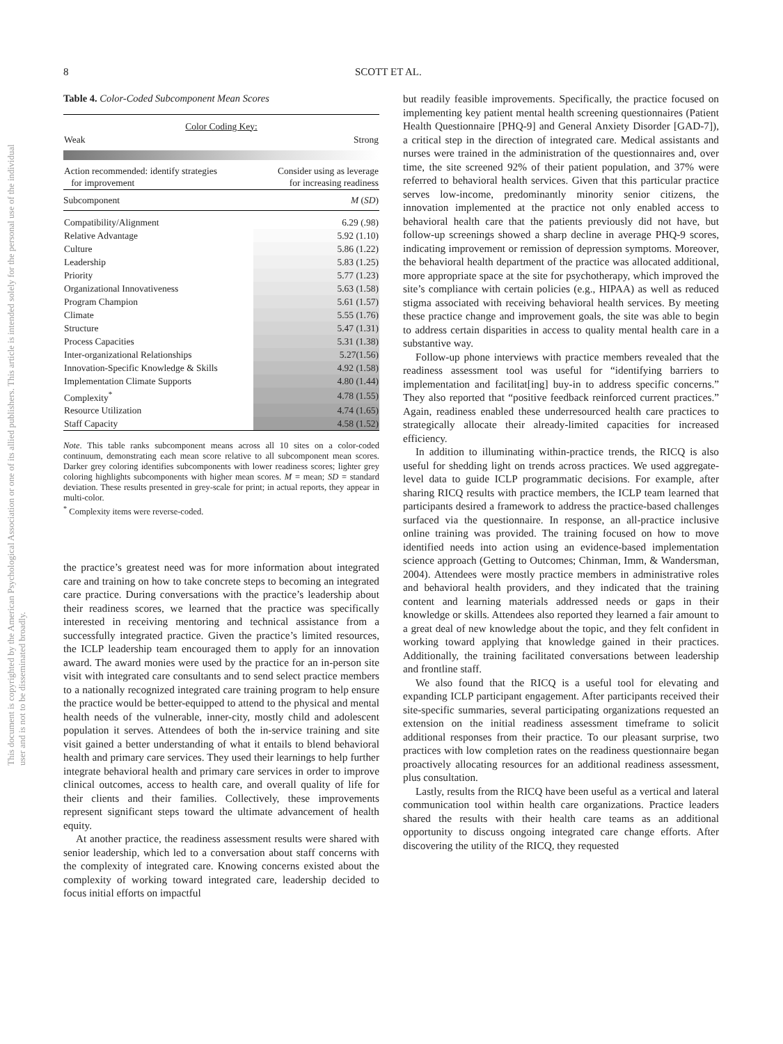This document is copyrighted by the American Psychological Association or one of its allied publishers. This article is intended solely for the personal use of the individual user and is not to be disseminated broadly.
8 SCOTT ET AL.
Table 4. Color-Coded Subcomponent Mean Scores
| Color Coding Key: | |
| Weak | Strong |
| Action recommended: identify strategies for improvement | Consider using as leverage for increasing readiness |
| Subcomponent | M ( SD ) |
| Compatibility/Alignment | 6.29 (.98) |
| Relative Advantage | 5.92 (1.10) |
| Culture | 5.86 (1.22) |
| Leadership | 5.83 (1.25) |
| Priority | 5.77 (1.23) |
| Organizational Innovativeness | 5.63 (1.58) |
| Program Champion | 5.61 (1.57) |
| Climate | 5.55 (1.76) |
| Structure | 5.47 (1.31) |
| Process Capacities | 5.31 (1.38) |
| Inter-organizational Relationships | 5.27(1.56) |
| Innovation-Specific Knowledge & Skills | 4.92 (1.58) |
| Implementation Climate Supports | 4.80 (1.44) |
| Complexity<sup>*</sup> | 4.78 (1.55) |
| Resource Utilization | 4.74 (1.65) |
| Staff Capacity | 4.58 (1.52) |
Note. This table ranks subcomponent means across all 10 sites on a color-coded continuum, demonstrating each mean score relative to all subcomponent mean scores. Darker grey coloring identifies subcomponents with lower readiness scores; lighter grey coloring highlights subcomponents with higher mean scores. M = mean; SD = standard deviation. These results presented in grey-scale for print; in actual reports, they appear in multi-color.
<sup>*</sup> Complexity items were reverse-coded.
the practice’s greatest need was for more information about integrated care and training on how to take concrete steps to becoming an integrated care practice. During conversations with the practice’s leadership about their readiness scores, we learned that the practice was specifically interested in receiving mentoring and technical assistance from a successfully integrated practice. Given the practice’s limited resources, the ICLP leadership team encouraged them to apply for an innovation award. The award monies were used by the practice for an in-person site visit with integrated care consultants and to send select practice members to a nationally recognized integrated care training program to help ensure the practice would be better-equipped to attend to the physical and mental health needs of the vulnerable, inner-city, mostly child and adolescent population it serves. Attendees of both the in-service training and site visit gained a better understanding of what it entails to blend behavioral health and primary care services. They used their learnings to help further integrate behavioral health and primary care services in order to improve clinical outcomes, access to health care, and overall quality of life for their clients and their families. Collectively, these improvements represent significant steps toward the ultimate advancement of health equity.
At another practice, the readiness assessment results were shared with senior leadership, which led to a conversation about staff concerns with the complexity of integrated care. Knowing concerns existed about the complexity of working toward integrated care, leadership decided to focus initial efforts on impactful
but readily feasible improvements. Specifically, the practice focused on implementing key patient mental health screening questionnaires (Patient Health Questionnaire [PHQ-9] and General Anxiety Disorder [GAD-7]), a critical step in the direction of integrated care. Medical assistants and nurses were trained in the administration of the questionnaires and, over time, the site screened 92% of their patient population, and 37% were referred to behavioral health services. Given that this particular practice serves low-income, predominantly minority senior citizens, the innovation implemented at the practice not only enabled access to behavioral health care that the patients previously did not have, but follow-up screenings showed a sharp decline in average PHQ-9 scores, indicating improvement or remission of depression symptoms. Moreover, the behavioral health department of the practice was allocated additional, more appropriate space at the site for psychotherapy, which improved the site’s compliance with certain policies (e.g., HIPAA) as well as reduced stigma associated with receiving behavioral health services. By meeting these practice change and improvement goals, the site was able to begin to address certain disparities in access to quality mental health care in a substantive way.
Follow-up phone interviews with practice members revealed that the readiness assessment tool was useful for “identifying barriers to implementation and facilitat[ing] buy-in to address specific concerns.” They also reported that “positive feedback reinforced current practices.” Again, readiness enabled these underresourced health care practices to strategically allocate their already-limited capacities for increased efficiency.
In addition to illuminating within-practice trends, the RICQ is also useful for shedding light on trends across practices. We used aggregate-level data to guide ICLP programmatic decisions. For example, after sharing RICQ results with practice members, the ICLP team learned that participants desired a framework to address the practice-based challenges surfaced via the questionnaire. In response, an all-practice inclusive online training was provided. The training focused on how to move identified needs into action using an evidence-based implementation science approach (Getting to Outcomes; Chinman, Imm, & Wandersman, 2004). Attendees were mostly practice members in administrative roles and behavioral health providers, and they indicated that the training content and learning materials addressed needs or gaps in their knowledge or skills. Attendees also reported they learned a fair amount to a great deal of new knowledge about the topic, and they felt confident in working toward applying that knowledge gained in their practices. Additionally, the training facilitated conversations between leadership and frontline staff.
We also found that the RICQ is a useful tool for elevating and expanding ICLP participant engagement. After participants received their site-specific summaries, several participating organizations requested an extension on the initial readiness assessment timeframe to solicit additional responses from their practice. To our pleasant surprise, two practices with low completion rates on the readiness questionnaire began proactively allocating resources for an additional readiness assessment, plus consultation.
Lastly, results from the RICQ have been useful as a vertical and lateral communication tool within health care organizations. Practice leaders shared the results with their health care teams as an additional opportunity to discuss ongoing integrated care change efforts. After discovering the utility of the RICQ, they requested